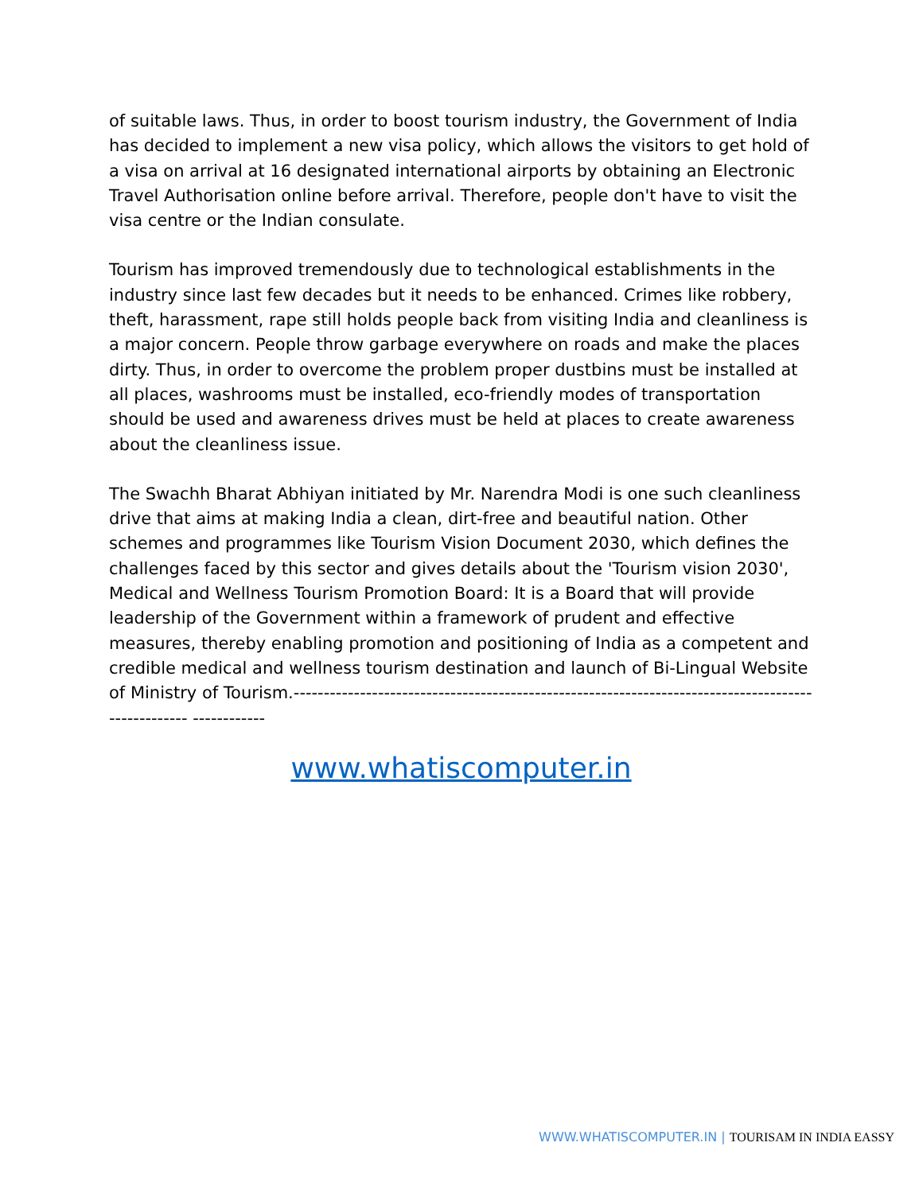of suitable laws. Thus, in order to boost tourism industry, the Government of India has decided to implement a new visa policy, which allows the visitors to get hold of a visa on arrival at 16 designated international airports by obtaining an Electronic Travel Authorisation online before arrival. Therefore, people don't have to visit the visa centre or the Indian consulate.
Tourism has improved tremendously due to technological establishments in the industry since last few decades but it needs to be enhanced. Crimes like robbery, theft, harassment, rape still holds people back from visiting India and cleanliness is a major concern. People throw garbage everywhere on roads and make the places dirty. Thus, in order to overcome the problem proper dustbins must be installed at all places, washrooms must be installed, eco-friendly modes of transportation should be used and awareness drives must be held at places to create awareness about the cleanliness issue.
The Swachh Bharat Abhiyan initiated by Mr. Narendra Modi is one such cleanliness drive that aims at making India a clean, dirt-free and beautiful nation. Other schemes and programmes like Tourism Vision Document 2030, which defines the challenges faced by this sector and gives details about the 'Tourism vision 2030', Medical and Wellness Tourism Promotion Board: It is a Board that will provide leadership of the Government within a framework of prudent and effective measures, thereby enabling promotion and positioning of India as a competent and credible medical and wellness tourism destination and launch of Bi-Lingual Website of Ministry of Tourism.--------------------------------------------------------------------------------------------------- ------------
www.whatiscomputer.in
WWW.WHATISCOMPUTER.IN | TOURISAM IN INDIA EASSY